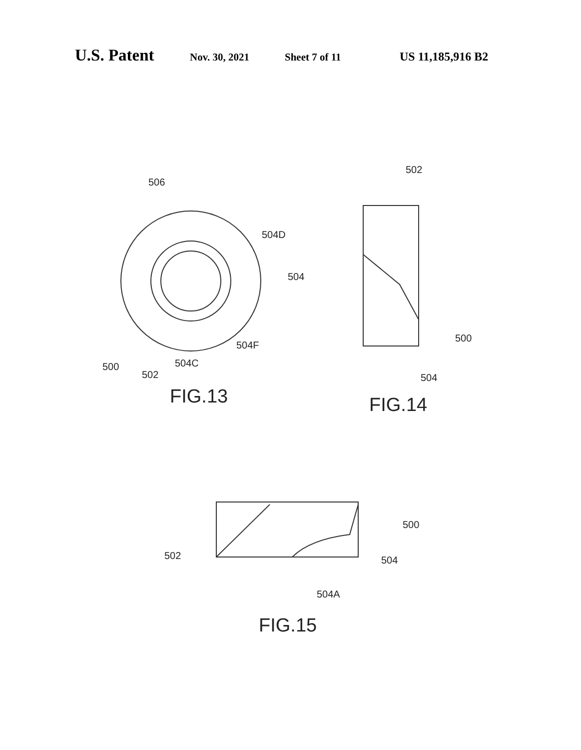U.S. Patent Nov. 30, 2021 Sheet 7 of 11 US 11,185,916 B2
506
504D
504
500
502
504C
504F
FIG.13
502
500
504
FIG.14
500
502
504
504A
FIG.15